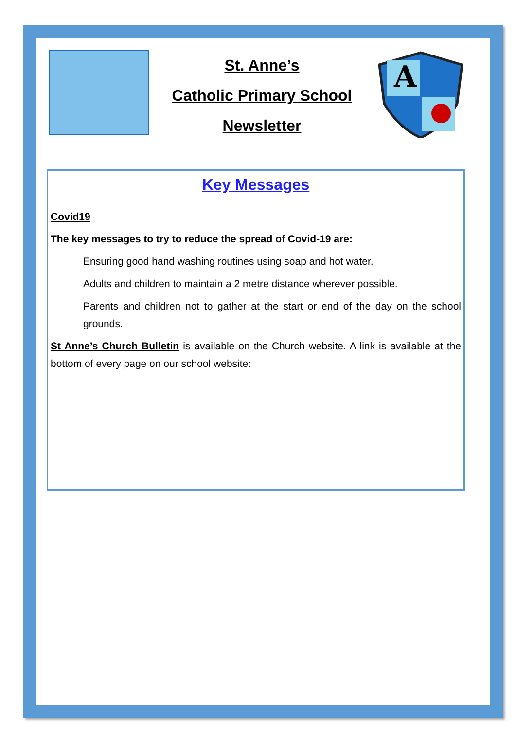St. Anne’s
Catholic Primary School
Newsletter
A
Key Messages
Covid19
The key messages to try to reduce the spread of Covid-19 are:
Ensuring good hand washing routines using soap and hot water.
Adults and children to maintain a 2 metre distance wherever possible.
Parents and children not to gather at the start or end of the day on the school grounds.
St Anne’s Church Bulletin is available on the Church website. A link is available at the bottom of every page on our school website: